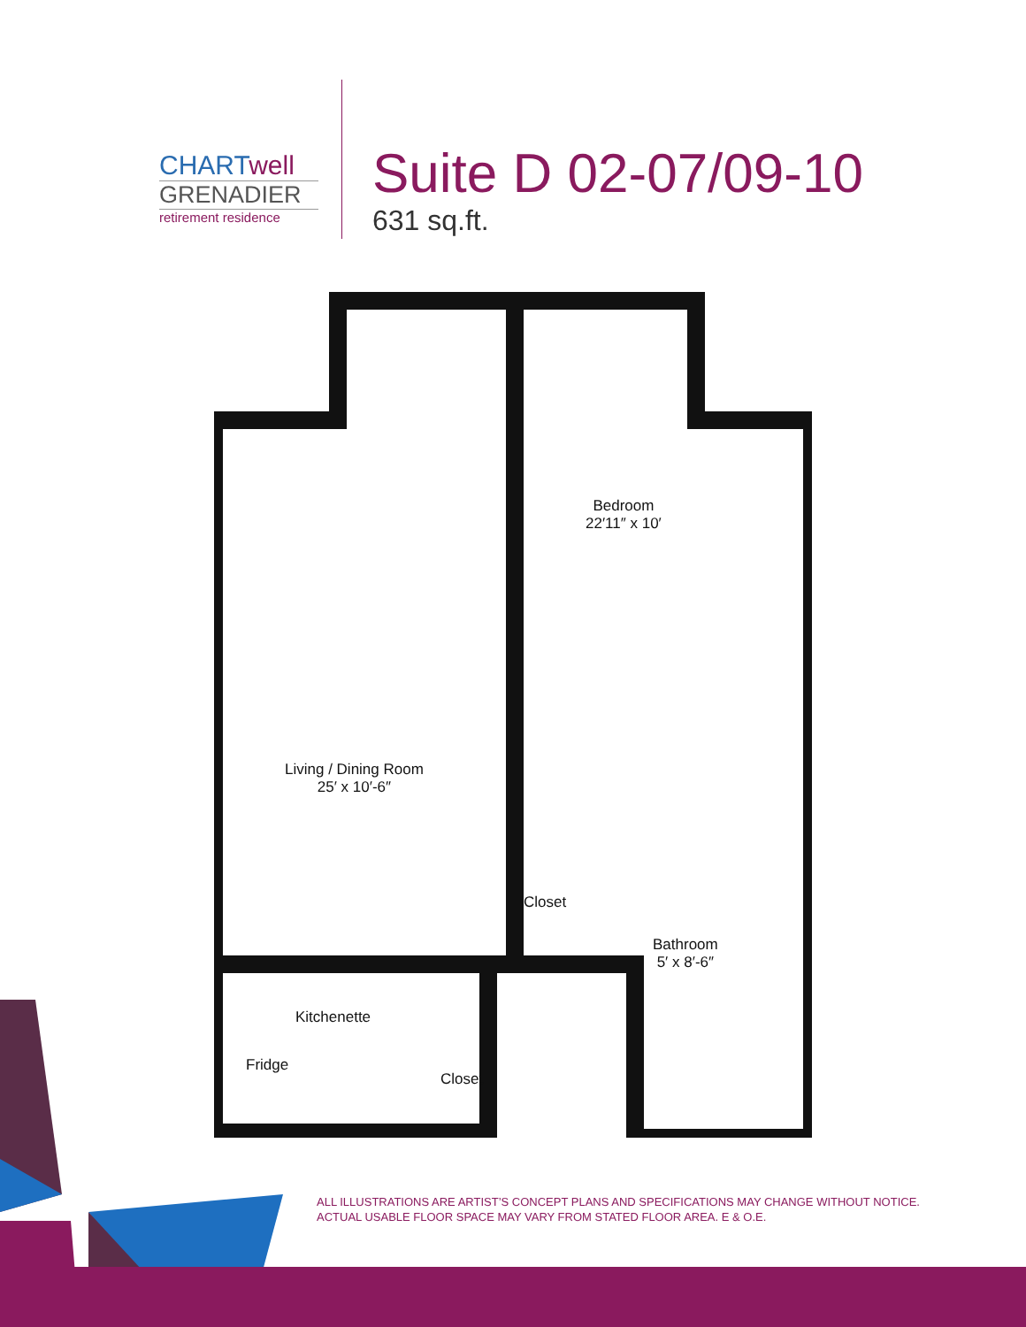CHARTwell
GRENADIER
retirement residence
Suite D 02-07/09-10
631 sq.ft.
Bedroom
22′11″ x 10′
Living / Dining Room
25′ x 10′-6″
Bathroom
5′ x 8′-6″
Kitchenette
Fridge
Closet
Closet
ALL ILLUSTRATIONS ARE ARTIST’S CONCEPT PLANS AND SPECIFICATIONS MAY CHANGE WITHOUT NOTICE.
ACTUAL USABLE FLOOR SPACE MAY VARY FROM STATED FLOOR AREA. E & O.E.